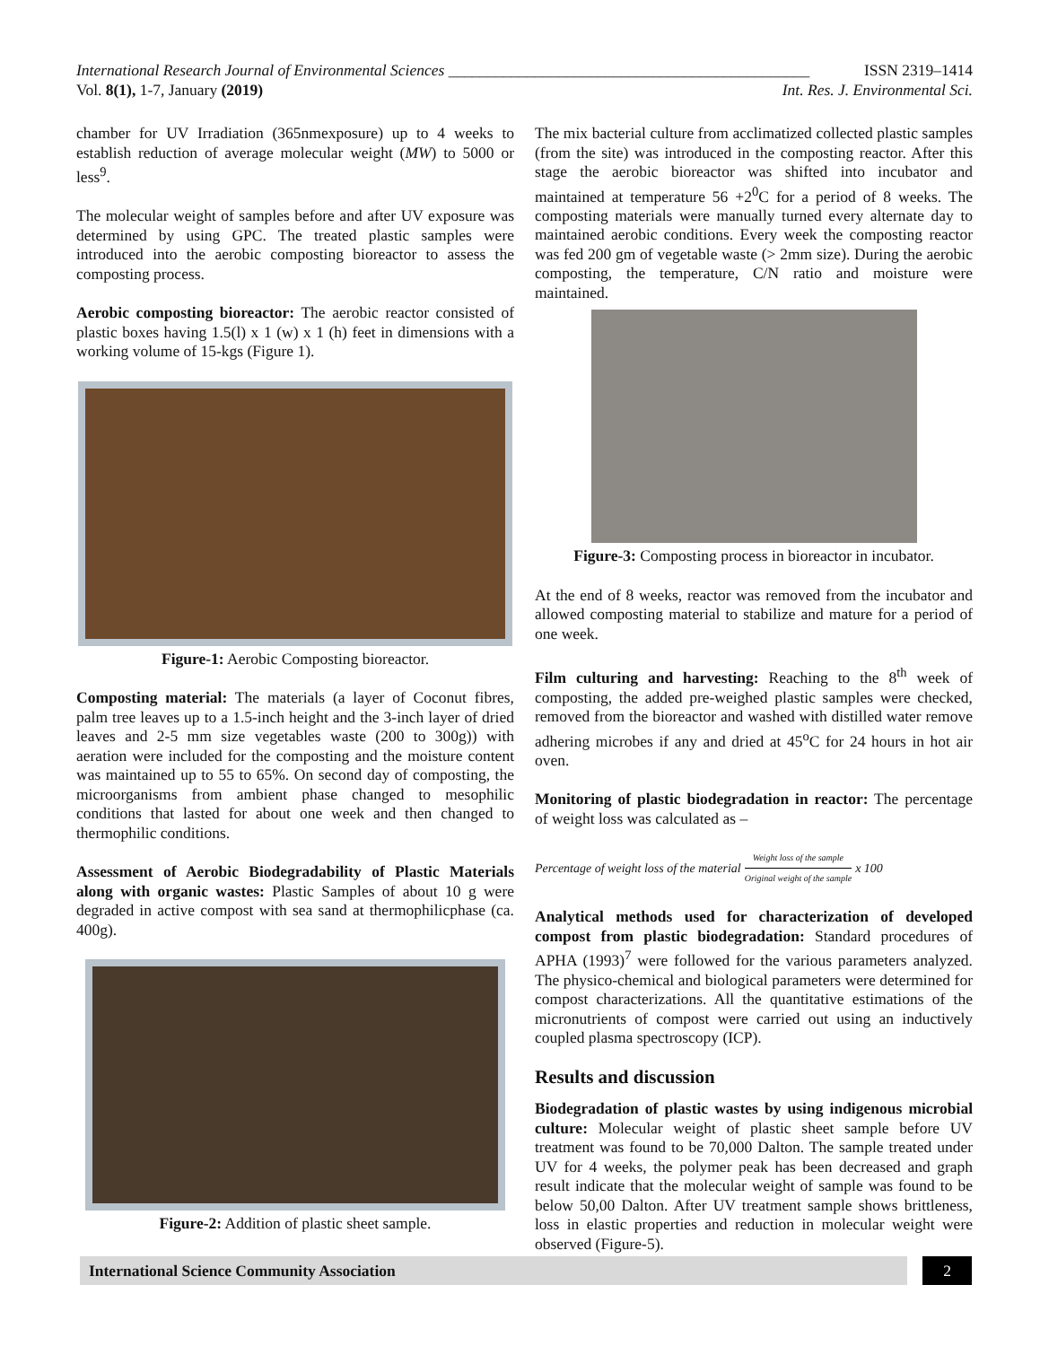International Research Journal of Environmental Sciences ______________________________________________ ISSN 2319–1414
Vol. 8(1), 1-7, January (2019) Int. Res. J. Environmental Sci.
chamber for UV Irradiation (365nmexposure) up to 4 weeks to establish reduction of average molecular weight (MW) to 5000 or less<sup>9</sup>.
The molecular weight of samples before and after UV exposure was determined by using GPC. The treated plastic samples were introduced into the aerobic composting bioreactor to assess the composting process.
Aerobic composting bioreactor: The aerobic reactor consisted of plastic boxes having 1.5(l) x 1 (w) x 1 (h) feet in dimensions with a working volume of 15-kgs (Figure 1).
Figure-1: Aerobic Composting bioreactor.
Composting material: The materials (a layer of Coconut fibres, palm tree leaves up to a 1.5-inch height and the 3-inch layer of dried leaves and 2-5 mm size vegetables waste (200 to 300g)) with aeration were included for the composting and the moisture content was maintained up to 55 to 65%. On second day of composting, the microorganisms from ambient phase changed to mesophilic conditions that lasted for about one week and then changed to thermophilic conditions.
Assessment of Aerobic Biodegradability of Plastic Materials along with organic wastes: Plastic Samples of about 10 g were degraded in active compost with sea sand at thermophilicphase (ca. 400g).
Figure-2: Addition of plastic sheet sample.
The mix bacterial culture from acclimatized collected plastic samples (from the site) was introduced in the composting reactor. After this stage the aerobic bioreactor was shifted into incubator and maintained at temperature 56 +2<sup>0</sup>C for a period of 8 weeks. The composting materials were manually turned every alternate day to maintained aerobic conditions. Every week the composting reactor was fed 200 gm of vegetable waste (> 2mm size). During the aerobic composting, the temperature, C/N ratio and moisture were maintained.
Figure-3: Composting process in bioreactor in incubator.
At the end of 8 weeks, reactor was removed from the incubator and allowed composting material to stabilize and mature for a period of one week.
Film culturing and harvesting: Reaching to the 8<sup>th</sup> week of composting, the added pre-weighed plastic samples were checked, removed from the bioreactor and washed with distilled water remove adhering microbes if any and dried at 45<sup>o</sup>C for 24 hours in hot air oven.
Monitoring of plastic biodegradation in reactor: The percentage of weight loss was calculated as –
Percentage of weight loss of the material Weight loss of the sample Original weight of the sample x 100
Analytical methods used for characterization of developed compost from plastic biodegradation: Standard procedures of APHA (1993)<sup>7</sup> were followed for the various parameters analyzed. The physico-chemical and biological parameters were determined for compost characterizations. All the quantitative estimations of the micronutrients of compost were carried out using an inductively coupled plasma spectroscopy (ICP).
Results and discussion
Biodegradation of plastic wastes by using indigenous microbial culture: Molecular weight of plastic sheet sample before UV treatment was found to be 70,000 Dalton. The sample treated under UV for 4 weeks, the polymer peak has been decreased and graph result indicate that the molecular weight of sample was found to be below 50,00 Dalton. After UV treatment sample shows brittleness, loss in elastic properties and reduction in molecular weight were observed (Figure-5).
International Science Community Association 2